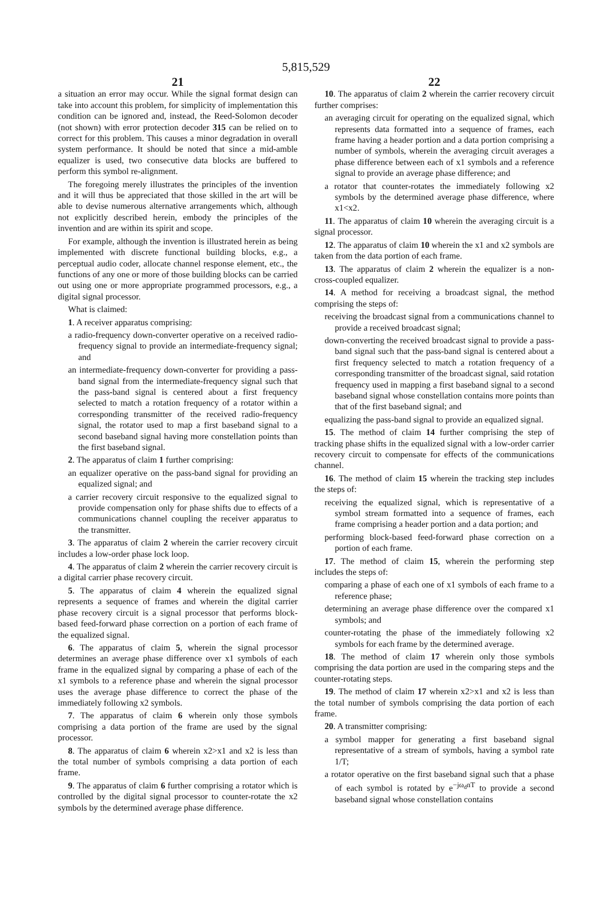5,815,529
21
a situation an error may occur. While the signal format design can take into account this problem, for simplicity of implementation this condition can be ignored and, instead, the Reed-Solomon decoder (not shown) with error protection decoder 315 can be relied on to correct for this problem. This causes a minor degradation in overall system performance. It should be noted that since a mid-amble equalizer is used, two consecutive data blocks are buffered to perform this symbol re-alignment.
The foregoing merely illustrates the principles of the invention and it will thus be appreciated that those skilled in the art will be able to devise numerous alternative arrangements which, although not explicitly described herein, embody the principles of the invention and are within its spirit and scope.
For example, although the invention is illustrated herein as being implemented with discrete functional building blocks, e.g., a perceptual audio coder, allocate channel response element, etc., the functions of any one or more of those building blocks can be carried out using one or more appropriate programmed processors, e.g., a digital signal processor.
What is claimed:
1. A receiver apparatus comprising:
a radio-frequency down-converter operative on a received radio-frequency signal to provide an intermediate-frequency signal; and
an intermediate-frequency down-converter for providing a pass-band signal from the intermediate-frequency signal such that the pass-band signal is centered about a first frequency selected to match a rotation frequency of a rotator within a corresponding transmitter of the received radio-frequency signal, the rotator used to map a first baseband signal to a second baseband signal having more constellation points than the first baseband signal.
2. The apparatus of claim 1 further comprising:
an equalizer operative on the pass-band signal for providing an equalized signal; and
a carrier recovery circuit responsive to the equalized signal to provide compensation only for phase shifts due to effects of a communications channel coupling the receiver apparatus to the transmitter.
3. The apparatus of claim 2 wherein the carrier recovery circuit includes a low-order phase lock loop.
4. The apparatus of claim 2 wherein the carrier recovery circuit is a digital carrier phase recovery circuit.
5. The apparatus of claim 4 wherein the equalized signal represents a sequence of frames and wherein the digital carrier phase recovery circuit is a signal processor that performs block-based feed-forward phase correction on a portion of each frame of the equalized signal.
6. The apparatus of claim 5, wherein the signal processor determines an average phase difference over x1 symbols of each frame in the equalized signal by comparing a phase of each of the x1 symbols to a reference phase and wherein the signal processor uses the average phase difference to correct the phase of the immediately following x2 symbols.
7. The apparatus of claim 6 wherein only those symbols comprising a data portion of the frame are used by the signal processor.
8. The apparatus of claim 6 wherein x2>x1 and x2 is less than the total number of symbols comprising a data portion of each frame.
9. The apparatus of claim 6 further comprising a rotator which is controlled by the digital signal processor to counter-rotate the x2 symbols by the determined average phase difference.
22
10. The apparatus of claim 2 wherein the carrier recovery circuit further comprises:
an averaging circuit for operating on the equalized signal, which represents data formatted into a sequence of frames, each frame having a header portion and a data portion comprising a number of symbols, wherein the averaging circuit averages a phase difference between each of x1 symbols and a reference signal to provide an average phase difference; and
a rotator that counter-rotates the immediately following x2 symbols by the determined average phase difference, where x1<x2.
11. The apparatus of claim 10 wherein the averaging circuit is a signal processor.
12. The apparatus of claim 10 wherein the x1 and x2 symbols are taken from the data portion of each frame.
13. The apparatus of claim 2 wherein the equalizer is a non-cross-coupled equalizer.
14. A method for receiving a broadcast signal, the method comprising the steps of:
receiving the broadcast signal from a communications channel to provide a received broadcast signal;
down-converting the received broadcast signal to provide a pass-band signal such that the pass-band signal is centered about a first frequency selected to match a rotation frequency of a corresponding transmitter of the broadcast signal, said rotation frequency used in mapping a first baseband signal to a second baseband signal whose constellation contains more points than that of the first baseband signal; and
equalizing the pass-band signal to provide an equalized signal.
15. The method of claim 14 further comprising the step of tracking phase shifts in the equalized signal with a low-order carrier recovery circuit to compensate for effects of the communications channel.
16. The method of claim 15 wherein the tracking step includes the steps of:
receiving the equalized signal, which is representative of a symbol stream formatted into a sequence of frames, each frame comprising a header portion and a data portion; and
performing block-based feed-forward phase correction on a portion of each frame.
17. The method of claim 15, wherein the performing step includes the steps of:
comparing a phase of each one of x1 symbols of each frame to a reference phase;
determining an average phase difference over the compared x1 symbols; and
counter-rotating the phase of the immediately following x2 symbols for each frame by the determined average.
18. The method of claim 17 wherein only those symbols comprising the data portion are used in the comparing steps and the counter-rotating steps.
19. The method of claim 17 wherein x2>x1 and x2 is less than the total number of symbols comprising the data portion of each frame.
20. A transmitter comprising:
a symbol mapper for generating a first baseband signal representative of a stream of symbols, having a symbol rate 1/T;
a rotator operative on the first baseband signal such that a phase of each symbol is rotated by e<sup>−jω<sub>d</sub>nT</sup> to provide a second baseband signal whose constellation contains